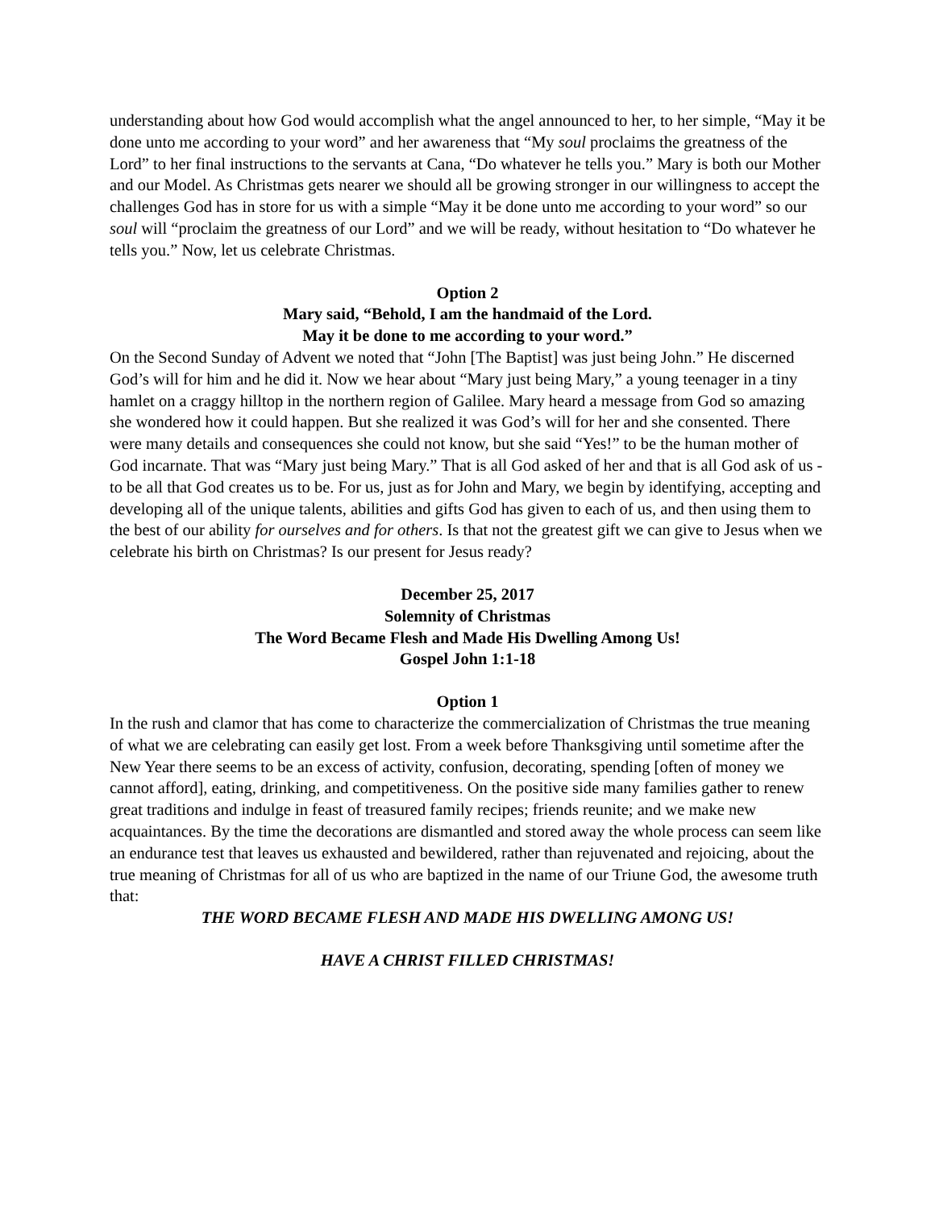understanding about how God would accomplish what the angel announced to her, to her simple, “May it be done unto me according to your word” and her awareness that “My soul proclaims the greatness of the Lord” to her final instructions to the servants at Cana, “Do whatever he tells you.” Mary is both our Mother and our Model. As Christmas gets nearer we should all be growing stronger in our willingness to accept the challenges God has in store for us with a simple “May it be done unto me according to your word” so our soul will “proclaim the greatness of our Lord” and we will be ready, without hesitation to “Do whatever he tells you.” Now, let us celebrate Christmas.
Option 2
Mary said, “Behold, I am the handmaid of the Lord.
May it be done to me according to your word.”
On the Second Sunday of Advent we noted that “John [The Baptist] was just being John.” He discerned God’s will for him and he did it. Now we hear about “Mary just being Mary,” a young teenager in a tiny hamlet on a craggy hilltop in the northern region of Galilee. Mary heard a message from God so amazing she wondered how it could happen. But she realized it was God’s will for her and she consented. There were many details and consequences she could not know, but she said “Yes!” to be the human mother of God incarnate. That was “Mary just being Mary.” That is all God asked of her and that is all God ask of us - to be all that God creates us to be. For us, just as for John and Mary, we begin by identifying, accepting and developing all of the unique talents, abilities and gifts God has given to each of us, and then using them to the best of our ability for ourselves and for others. Is that not the greatest gift we can give to Jesus when we celebrate his birth on Christmas? Is our present for Jesus ready?
December 25, 2017
Solemnity of Christmas
The Word Became Flesh and Made His Dwelling Among Us!
Gospel John 1:1-18
Option 1
In the rush and clamor that has come to characterize the commercialization of Christmas the true meaning of what we are celebrating can easily get lost. From a week before Thanksgiving until sometime after the New Year there seems to be an excess of activity, confusion, decorating, spending [often of money we cannot afford], eating, drinking, and competitiveness. On the positive side many families gather to renew great traditions and indulge in feast of treasured family recipes; friends reunite; and we make new acquaintances. By the time the decorations are dismantled and stored away the whole process can seem like an endurance test that leaves us exhausted and bewildered, rather than rejuvenated and rejoicing, about the true meaning of Christmas for all of us who are baptized in the name of our Triune God, the awesome truth that:
THE WORD BECAME FLESH AND MADE HIS DWELLING AMONG US!
HAVE A CHRIST FILLED CHRISTMAS!